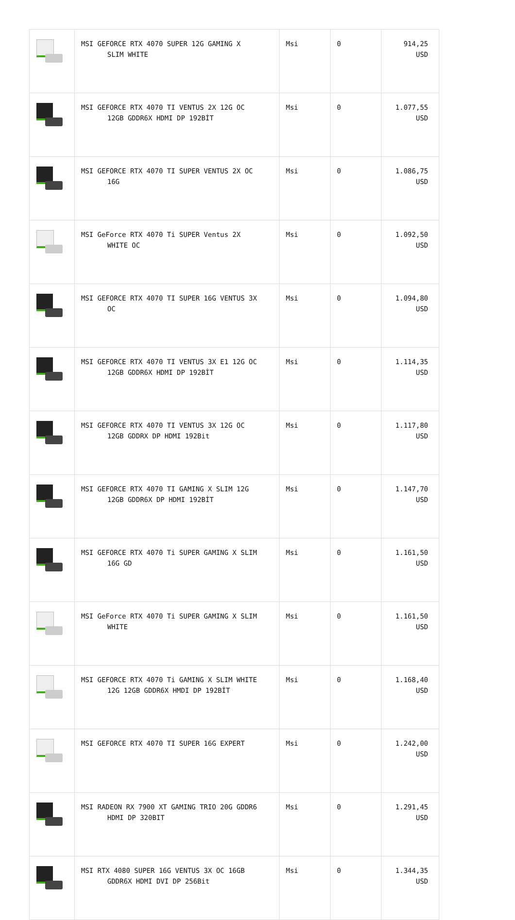| | MSI GEFORCE RTX 4070 SUPER 12G GAMING X SLIM WHITE | Msi | 0 | 914,25 USD |
| | MSI GEFORCE RTX 4070 TI VENTUS 2X 12G OC 12GB GDDR6X HDMI DP 192BİT | Msi | 0 | 1.077,55 USD |
| | MSI GEFORCE RTX 4070 TI SUPER VENTUS 2X OC 16G | Msi | 0 | 1.086,75 USD |
| | MSI GeForce RTX 4070 Ti SUPER Ventus 2X WHITE OC | Msi | 0 | 1.092,50 USD |
| | MSI GEFORCE RTX 4070 TI SUPER 16G VENTUS 3X OC | Msi | 0 | 1.094,80 USD |
| | MSI GEFORCE RTX 4070 TI VENTUS 3X E1 12G OC 12GB GDDR6X HDMI DP 192BİT | Msi | 0 | 1.114,35 USD |
| | MSI GEFORCE RTX 4070 TI VENTUS 3X 12G OC 12GB GDDRX DP HDMI 192Bit | Msi | 0 | 1.117,80 USD |
| | MSI GEFORCE RTX 4070 TI GAMING X SLIM 12G 12GB GDDR6X DP HDMI 192BİT | Msi | 0 | 1.147,70 USD |
| | MSI GEFORCE RTX 4070 Ti SUPER GAMING X SLIM 16G GD | Msi | 0 | 1.161,50 USD |
| | MSI GeForce RTX 4070 Ti SUPER GAMING X SLIM WHITE | Msi | 0 | 1.161,50 USD |
| | MSI GEFORCE RTX 4070 Ti GAMING X SLIM WHITE 12G 12GB GDDR6X HMDI DP 192BİT | Msi | 0 | 1.168,40 USD |
| | MSI GEFORCE RTX 4070 TI SUPER 16G EXPERT | Msi | 0 | 1.242,00 USD |
| | MSI RADEON RX 7900 XT GAMING TRIO 20G GDDR6 HDMI DP 320BIT | Msi | 0 | 1.291,45 USD |
| | MSI RTX 4080 SUPER 16G VENTUS 3X OC 16GB GDDR6X HDMI DVI DP 256Bit | Msi | 0 | 1.344,35 USD |